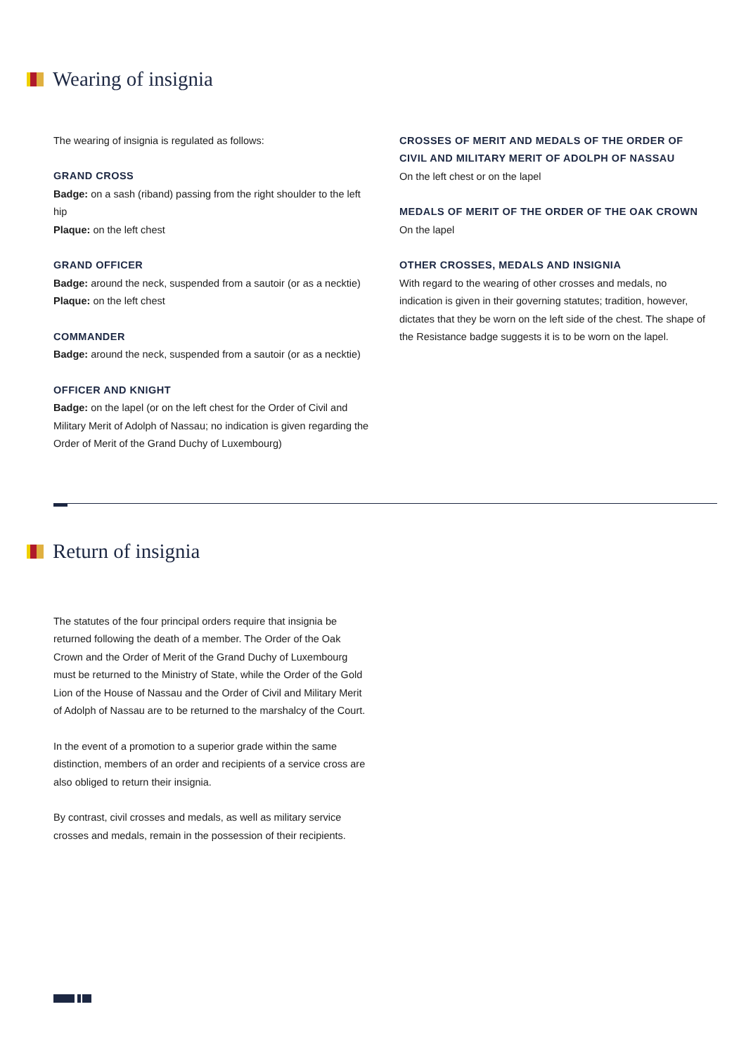Wearing of insignia
The wearing of insignia is regulated as follows:
GRAND CROSS
Badge: on a sash (riband) passing from the right shoulder to the left hip
Plaque: on the left chest
GRAND OFFICER
Badge: around the neck, suspended from a sautoir (or as a necktie)
Plaque: on the left chest
COMMANDER
Badge: around the neck, suspended from a sautoir (or as a necktie)
OFFICER AND KNIGHT
Badge: on the lapel (or on the left chest for the Order of Civil and Military Merit of Adolph of Nassau; no indication is given regarding the Order of Merit of the Grand Duchy of Luxembourg)
CROSSES OF MERIT AND MEDALS OF THE ORDER OF CIVIL AND MILITARY MERIT OF ADOLPH OF NASSAU
On the left chest or on the lapel
MEDALS OF MERIT OF THE ORDER OF THE OAK CROWN
On the lapel
OTHER CROSSES, MEDALS AND INSIGNIA
With regard to the wearing of other crosses and medals, no indication is given in their governing statutes; tradition, however, dictates that they be worn on the left side of the chest. The shape of the Resistance badge suggests it is to be worn on the lapel.
Return of insignia
The statutes of the four principal orders require that insignia be returned following the death of a member. The Order of the Oak Crown and the Order of Merit of the Grand Duchy of Luxembourg must be returned to the Ministry of State, while the Order of the Gold Lion of the House of Nassau and the Order of Civil and Military Merit of Adolph of Nassau are to be returned to the marshalcy of the Court.
In the event of a promotion to a superior grade within the same distinction, members of an order and recipients of a service cross are also obliged to return their insignia.
By contrast, civil crosses and medals, as well as military service crosses and medals, remain in the possession of their recipients.